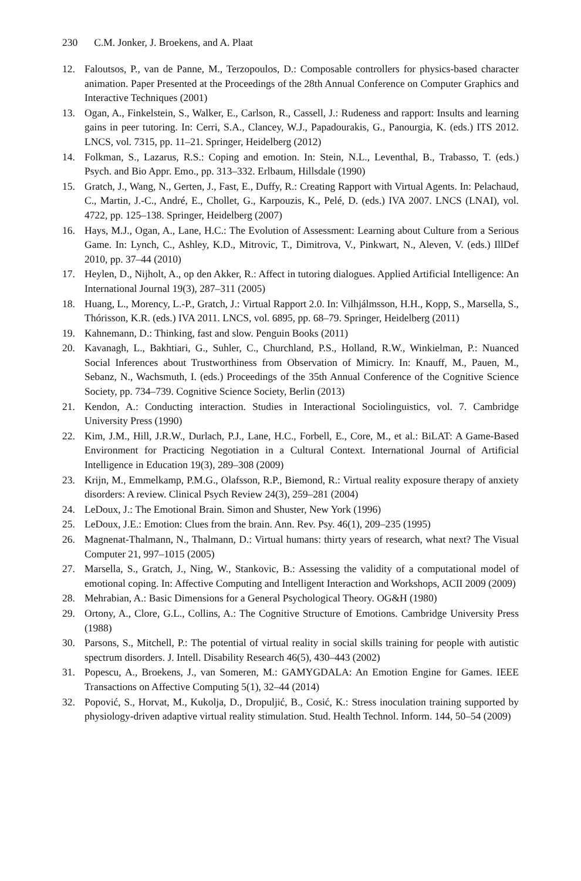230 C.M. Jonker, J. Broekens, and A. Plaat
12. Faloutsos, P., van de Panne, M., Terzopoulos, D.: Composable controllers for physics-based character animation. Paper Presented at the Proceedings of the 28th Annual Conference on Computer Graphics and Interactive Techniques (2001)
13. Ogan, A., Finkelstein, S., Walker, E., Carlson, R., Cassell, J.: Rudeness and rapport: Insults and learning gains in peer tutoring. In: Cerri, S.A., Clancey, W.J., Papadourakis, G., Panourgia, K. (eds.) ITS 2012. LNCS, vol. 7315, pp. 11–21. Springer, Heidelberg (2012)
14. Folkman, S., Lazarus, R.S.: Coping and emotion. In: Stein, N.L., Leventhal, B., Trabasso, T. (eds.) Psych. and Bio Appr. Emo., pp. 313–332. Erlbaum, Hillsdale (1990)
15. Gratch, J., Wang, N., Gerten, J., Fast, E., Duffy, R.: Creating Rapport with Virtual Agents. In: Pelachaud, C., Martin, J.-C., André, E., Chollet, G., Karpouzis, K., Pelé, D. (eds.) IVA 2007. LNCS (LNAI), vol. 4722, pp. 125–138. Springer, Heidelberg (2007)
16. Hays, M.J., Ogan, A., Lane, H.C.: The Evolution of Assessment: Learning about Culture from a Serious Game. In: Lynch, C., Ashley, K.D., Mitrovic, T., Dimitrova, V., Pinkwart, N., Aleven, V. (eds.) IllDef 2010, pp. 37–44 (2010)
17. Heylen, D., Nijholt, A., op den Akker, R.: Affect in tutoring dialogues. Applied Artificial Intelligence: An International Journal 19(3), 287–311 (2005)
18. Huang, L., Morency, L.-P., Gratch, J.: Virtual Rapport 2.0. In: Vilhjálmsson, H.H., Kopp, S., Marsella, S., Thórisson, K.R. (eds.) IVA 2011. LNCS, vol. 6895, pp. 68–79. Springer, Heidelberg (2011)
19. Kahnemann, D.: Thinking, fast and slow. Penguin Books (2011)
20. Kavanagh, L., Bakhtiari, G., Suhler, C., Churchland, P.S., Holland, R.W., Winkielman, P.: Nuanced Social Inferences about Trustworthiness from Observation of Mimicry. In: Knauff, M., Pauen, M., Sebanz, N., Wachsmuth, I. (eds.) Proceedings of the 35th Annual Conference of the Cognitive Science Society, pp. 734–739. Cognitive Science Society, Berlin (2013)
21. Kendon, A.: Conducting interaction. Studies in Interactional Sociolinguistics, vol. 7. Cambridge University Press (1990)
22. Kim, J.M., Hill, J.R.W., Durlach, P.J., Lane, H.C., Forbell, E., Core, M., et al.: BiLAT: A Game-Based Environment for Practicing Negotiation in a Cultural Context. International Journal of Artificial Intelligence in Education 19(3), 289–308 (2009)
23. Krijn, M., Emmelkamp, P.M.G., Olafsson, R.P., Biemond, R.: Virtual reality exposure therapy of anxiety disorders: A review. Clinical Psych Review 24(3), 259–281 (2004)
24. LeDoux, J.: The Emotional Brain. Simon and Shuster, New York (1996)
25. LeDoux, J.E.: Emotion: Clues from the brain. Ann. Rev. Psy. 46(1), 209–235 (1995)
26. Magnenat-Thalmann, N., Thalmann, D.: Virtual humans: thirty years of research, what next? The Visual Computer 21, 997–1015 (2005)
27. Marsella, S., Gratch, J., Ning, W., Stankovic, B.: Assessing the validity of a computational model of emotional coping. In: Affective Computing and Intelligent Interaction and Workshops, ACII 2009 (2009)
28. Mehrabian, A.: Basic Dimensions for a General Psychological Theory. OG&H (1980)
29. Ortony, A., Clore, G.L., Collins, A.: The Cognitive Structure of Emotions. Cambridge University Press (1988)
30. Parsons, S., Mitchell, P.: The potential of virtual reality in social skills training for people with autistic spectrum disorders. J. Intell. Disability Research 46(5), 430–443 (2002)
31. Popescu, A., Broekens, J., van Someren, M.: GAMYGDALA: An Emotion Engine for Games. IEEE Transactions on Affective Computing 5(1), 32–44 (2014)
32. Popović, S., Horvat, M., Kukolja, D., Dropuljić, B., Cosić, K.: Stress inoculation training supported by physiology-driven adaptive virtual reality stimulation. Stud. Health Technol. Inform. 144, 50–54 (2009)